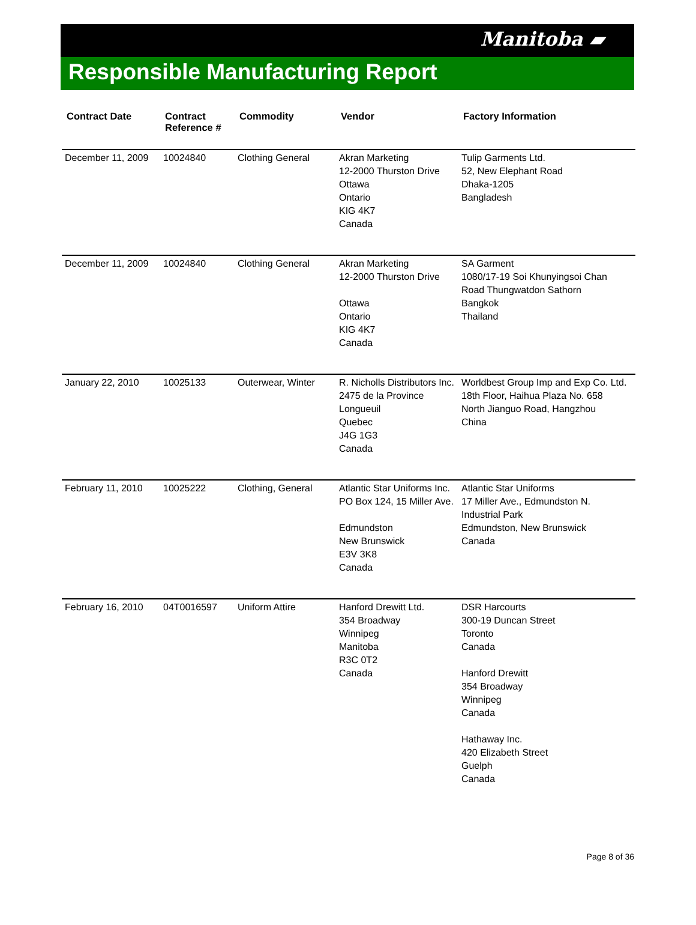Manitoba ▰
Responsible Manufacturing Report
| Contract Date | Contract Reference # | Commodity | Vendor | Factory Information |
| --- | --- | --- | --- | --- |
| December 11, 2009 | 10024840 | Clothing General | Akran Marketing 12-2000 Thurston Drive Ottawa Ontario KIG 4K7 Canada | Tulip Garments Ltd. 52, New Elephant Road Dhaka-1205 Bangladesh |
| December 11, 2009 | 10024840 | Clothing General | Akran Marketing 12-2000 Thurston Drive Ottawa Ontario KIG 4K7 Canada | SA Garment 1080/17-19 Soi Khunyingsoi Chan Road Thungwatdon Sathorn Bangkok Thailand |
| January 22, 2010 | 10025133 | Outerwear, Winter | R. Nicholls Distributors Inc. 2475 de la Province Longueuil Quebec J4G 1G3 Canada | Worldbest Group Imp and Exp Co. Ltd. 18th Floor, Haihua Plaza No. 658 North Jianguo Road, Hangzhou China |
| February 11, 2010 | 10025222 | Clothing, General | Atlantic Star Uniforms Inc. PO Box 124, 15 Miller Ave. Edmundston New Brunswick E3V 3K8 Canada | Atlantic Star Uniforms 17 Miller Ave., Edmundston N. Industrial Park Edmundston, New Brunswick Canada |
| February 16, 2010 | 04T0016597 | Uniform Attire | Hanford Drewitt Ltd. 354 Broadway Winnipeg Manitoba R3C 0T2 Canada | DSR Harcourts 300-19 Duncan Street Toronto Canada Hanford Drewitt 354 Broadway Winnipeg Canada Hathaway Inc. 420 Elizabeth Street Guelph Canada |
Page 8 of 36